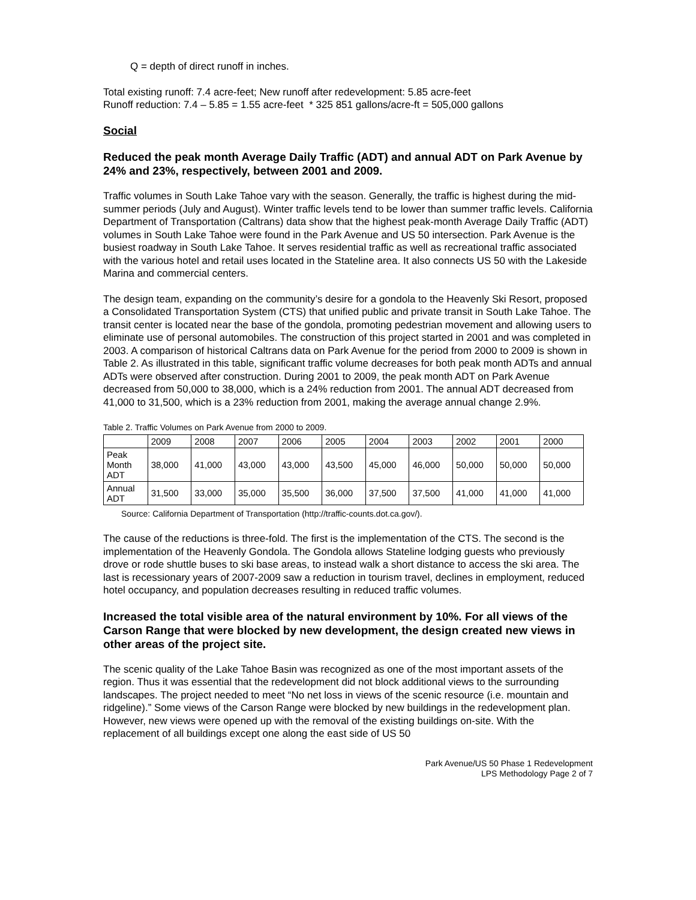Q = depth of direct runoff in inches.
Total existing runoff: 7.4 acre-feet; New runoff after redevelopment: 5.85 acre-feet
Runoff reduction: 7.4 – 5.85 = 1.55 acre-feet * 325 851 gallons/acre-ft = 505,000 gallons
Social
Reduced the peak month Average Daily Traffic (ADT) and annual ADT on Park Avenue by 24% and 23%, respectively, between 2001 and 2009.
Traffic volumes in South Lake Tahoe vary with the season. Generally, the traffic is highest during the mid-summer periods (July and August). Winter traffic levels tend to be lower than summer traffic levels. California Department of Transportation (Caltrans) data show that the highest peak-month Average Daily Traffic (ADT) volumes in South Lake Tahoe were found in the Park Avenue and US 50 intersection. Park Avenue is the busiest roadway in South Lake Tahoe. It serves residential traffic as well as recreational traffic associated with the various hotel and retail uses located in the Stateline area. It also connects US 50 with the Lakeside Marina and commercial centers.
The design team, expanding on the community’s desire for a gondola to the Heavenly Ski Resort, proposed a Consolidated Transportation System (CTS) that unified public and private transit in South Lake Tahoe. The transit center is located near the base of the gondola, promoting pedestrian movement and allowing users to eliminate use of personal automobiles. The construction of this project started in 2001 and was completed in 2003. A comparison of historical Caltrans data on Park Avenue for the period from 2000 to 2009 is shown in Table 2. As illustrated in this table, significant traffic volume decreases for both peak month ADTs and annual ADTs were observed after construction. During 2001 to 2009, the peak month ADT on Park Avenue decreased from 50,000 to 38,000, which is a 24% reduction from 2001. The annual ADT decreased from 41,000 to 31,500, which is a 23% reduction from 2001, making the average annual change 2.9%.
Table 2. Traffic Volumes on Park Avenue from 2000 to 2009.
| | 2009 | 2008 | 2007 | 2006 | 2005 | 2004 | 2003 | 2002 | 2001 | 2000 |
| Peak Month ADT | 38,000 | 41,000 | 43,000 | 43,000 | 43,500 | 45,000 | 46,000 | 50,000 | 50,000 | 50,000 |
| Annual ADT | 31,500 | 33,000 | 35,000 | 35,500 | 36,000 | 37,500 | 37,500 | 41,000 | 41,000 | 41,000 |
Source: California Department of Transportation (http://traffic-counts.dot.ca.gov/).
The cause of the reductions is three-fold. The first is the implementation of the CTS. The second is the implementation of the Heavenly Gondola. The Gondola allows Stateline lodging guests who previously drove or rode shuttle buses to ski base areas, to instead walk a short distance to access the ski area. The last is recessionary years of 2007-2009 saw a reduction in tourism travel, declines in employment, reduced hotel occupancy, and population decreases resulting in reduced traffic volumes.
Increased the total visible area of the natural environment by 10%. For all views of the Carson Range that were blocked by new development, the design created new views in other areas of the project site.
The scenic quality of the Lake Tahoe Basin was recognized as one of the most important assets of the region. Thus it was essential that the redevelopment did not block additional views to the surrounding landscapes. The project needed to meet “No net loss in views of the scenic resource (i.e. mountain and ridgeline).” Some views of the Carson Range were blocked by new buildings in the redevelopment plan. However, new views were opened up with the removal of the existing buildings on-site. With the replacement of all buildings except one along the east side of US 50
Park Avenue/US 50 Phase 1 Redevelopment
LPS Methodology Page 2 of 7